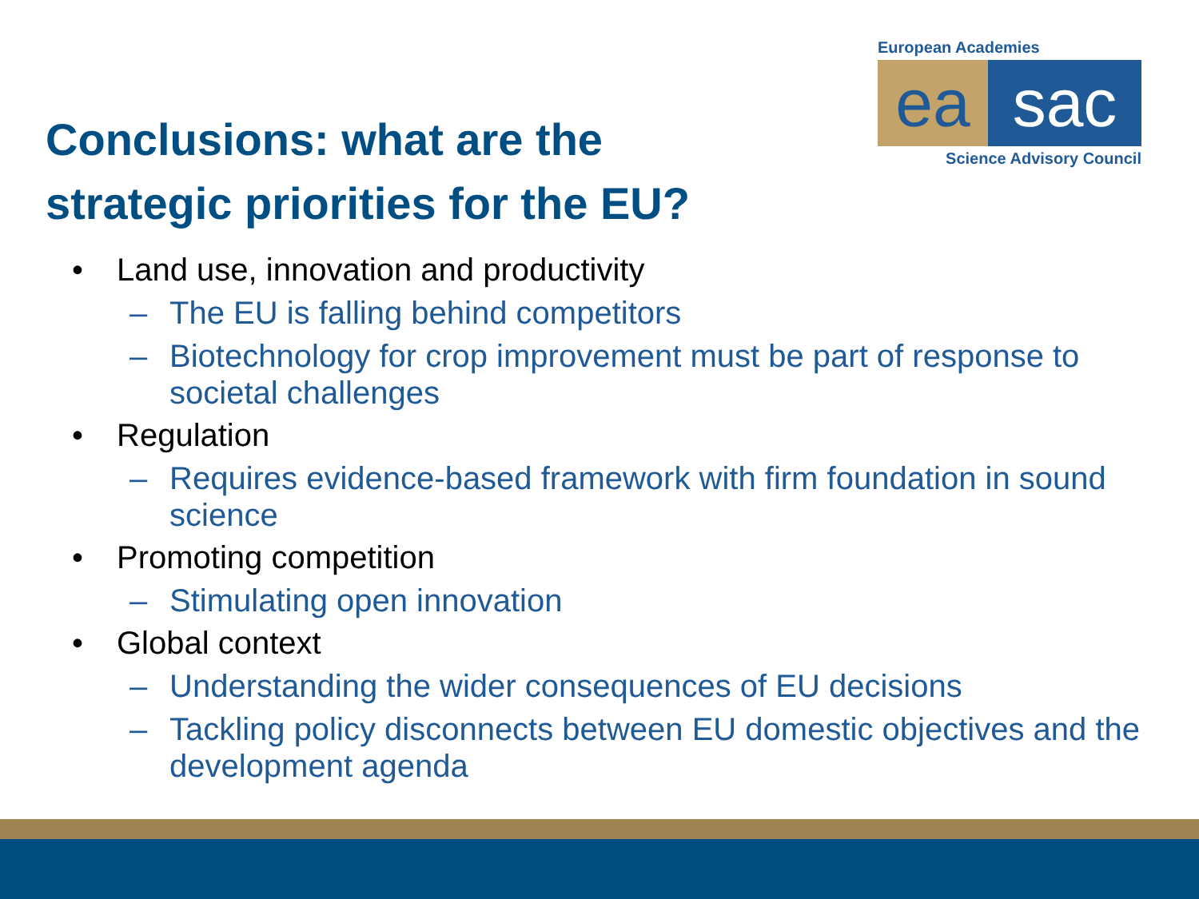European Academies
ea sac
Science Advisory Council
Conclusions: what are the
strategic priorities for the EU?
• Land use, innovation and productivity
– The EU is falling behind competitors
– Biotechnology for crop improvement must be part of response to societal challenges
• Regulation
– Requires evidence-based framework with firm foundation in sound science
• Promoting competition
– Stimulating open innovation
• Global context
– Understanding the wider consequences of EU decisions
– Tackling policy disconnects between EU domestic objectives and the development agenda